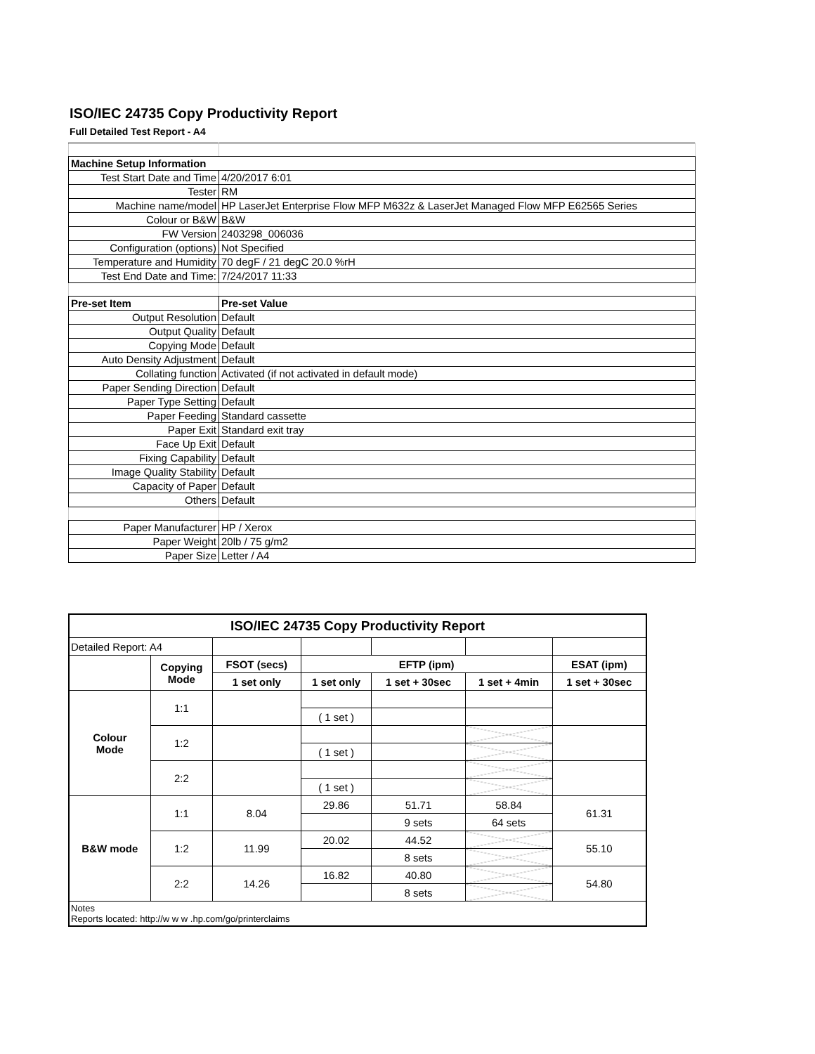ISO/IEC 24735 Copy Productivity Report
Full Detailed Test Report - A4
| Machine Setup Information | |
| Test Start Date and Time | 4/20/2017 6:01 |
| Tester | RM |
| Machine name/model | HP LaserJet Enterprise Flow MFP M632z & LaserJet Managed Flow MFP E62565 Series |
| Colour or B&W | B&W |
| FW Version | 2403298_006036 |
| Configuration (options) | Not Specified |
| Temperature and Humidity | 70 degF / 21 degC 20.0 %rH |
| Test End Date and Time: | 7/24/2017 11:33 |
| Pre-set Item | Pre-set Value |
| Output Resolution | Default |
| Output Quality | Default |
| Copying Mode | Default |
| Auto Density Adjustment | Default |
| Collating function | Activated (if not activated in default mode) |
| Paper Sending Direction | Default |
| Paper Type Setting | Default |
| Paper Feeding | Standard cassette |
| Paper Exit | Standard exit tray |
| Face Up Exit | Default |
| Fixing Capability | Default |
| Image Quality Stability | Default |
| Capacity of Paper | Default |
| Others | Default |
| Paper Manufacturer | HP / Xerox |
| Paper Weight | 20lb / 75 g/m2 |
| Paper Size | Letter / A4 |
| ISO/IEC 24735 Copy Productivity Report | | | | | | |
| --- | --- | --- | --- | --- | --- | --- |
| Detailed Report: A4 | | | | | | |
| | Copying Mode | FSOT (secs) | EFTP (ipm) | | | ESAT (ipm) |
| | | 1 set only | 1 set only | 1 set + 30sec | 1 set + 4min | 1 set + 30sec |
| Colour Mode | 1:1 | | | | | |
| | | | ( 1 set ) | | | |
| | 1:2 | | | | | |
| | | | ( 1 set ) | | | |
| | 2:2 | | | | | |
| | | | ( 1 set ) | | | |
| B&W mode | 1:1 | 8.04 | 29.86 | 51.71 | 58.84 | 61.31 |
| | | | | 9 sets | 64 sets | |
| | 1:2 | 11.99 | 20.02 | 44.52 | | 55.10 |
| | | | | 8 sets | | |
| | 2:2 | 14.26 | 16.82 | 40.80 | | 54.80 |
| | | | | 8 sets | | |
| Notes Reports located: http://w w w .hp.com/go/printerclaims | | | | | | |